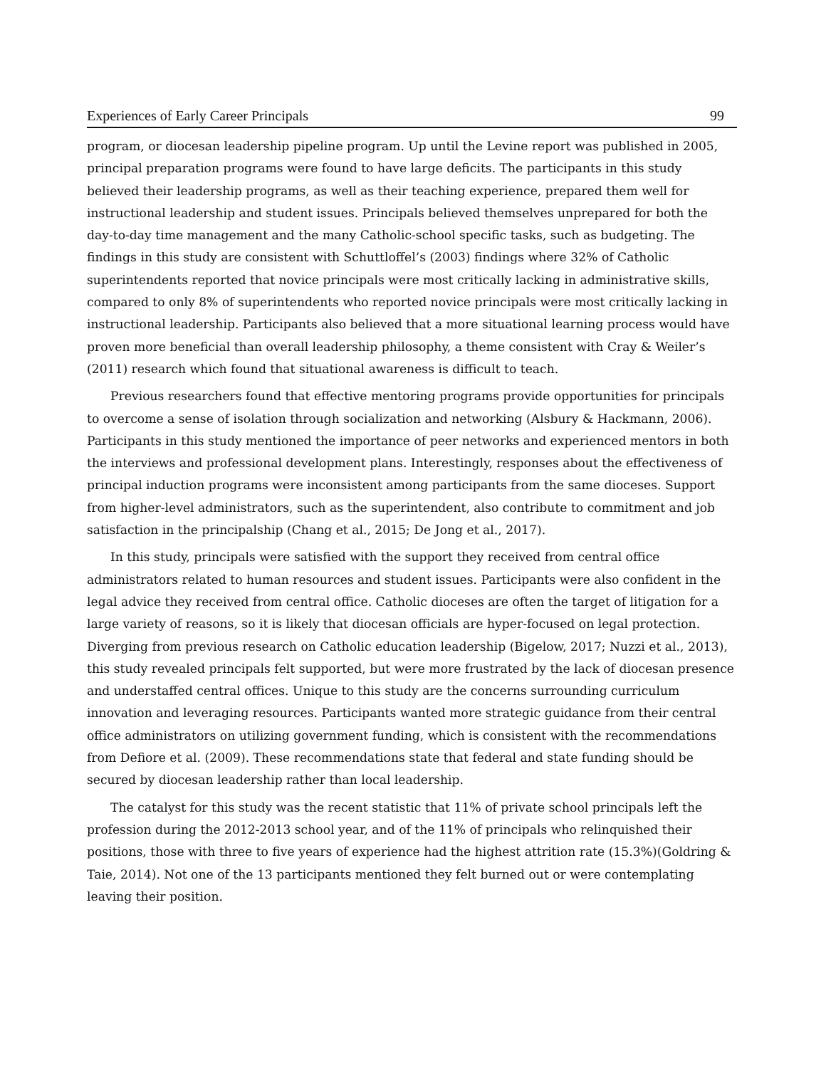Experiences of Early Career Principals 99
program, or diocesan leadership pipeline program. Up until the Levine report was published in 2005, principal preparation programs were found to have large deficits. The participants in this study believed their leadership programs, as well as their teaching experience, prepared them well for instructional leadership and student issues. Principals believed themselves unprepared for both the day-to-day time management and the many Catholic-school specific tasks, such as budgeting. The findings in this study are consistent with Schuttloffel’s (2003) findings where 32% of Catholic superintendents reported that novice principals were most critically lacking in administrative skills, compared to only 8% of superintendents who reported novice principals were most critically lacking in instructional leadership. Participants also believed that a more situational learning process would have proven more beneficial than overall leadership philosophy, a theme consistent with Cray & Weiler’s (2011) research which found that situational awareness is difficult to teach.
Previous researchers found that effective mentoring programs provide opportunities for principals to overcome a sense of isolation through socialization and networking (Alsbury & Hackmann, 2006). Participants in this study mentioned the importance of peer networks and experienced mentors in both the interviews and professional development plans. Interestingly, responses about the effectiveness of principal induction programs were inconsistent among participants from the same dioceses. Support from higher-level administrators, such as the superintendent, also contribute to commitment and job satisfaction in the principalship (Chang et al., 2015; De Jong et al., 2017).
In this study, principals were satisfied with the support they received from central office administrators related to human resources and student issues. Participants were also confident in the legal advice they received from central office. Catholic dioceses are often the target of litigation for a large variety of reasons, so it is likely that diocesan officials are hyper-focused on legal protection. Diverging from previous research on Catholic education leadership (Bigelow, 2017; Nuzzi et al., 2013), this study revealed principals felt supported, but were more frustrated by the lack of diocesan presence and understaffed central offices. Unique to this study are the concerns surrounding curriculum innovation and leveraging resources. Participants wanted more strategic guidance from their central office administrators on utilizing government funding, which is consistent with the recommendations from Defiore et al. (2009). These recommendations state that federal and state funding should be secured by diocesan leadership rather than local leadership.
The catalyst for this study was the recent statistic that 11% of private school principals left the profession during the 2012-2013 school year, and of the 11% of principals who relinquished their positions, those with three to five years of experience had the highest attrition rate (15.3%)(Goldring & Taie, 2014). Not one of the 13 participants mentioned they felt burned out or were contemplating leaving their position.